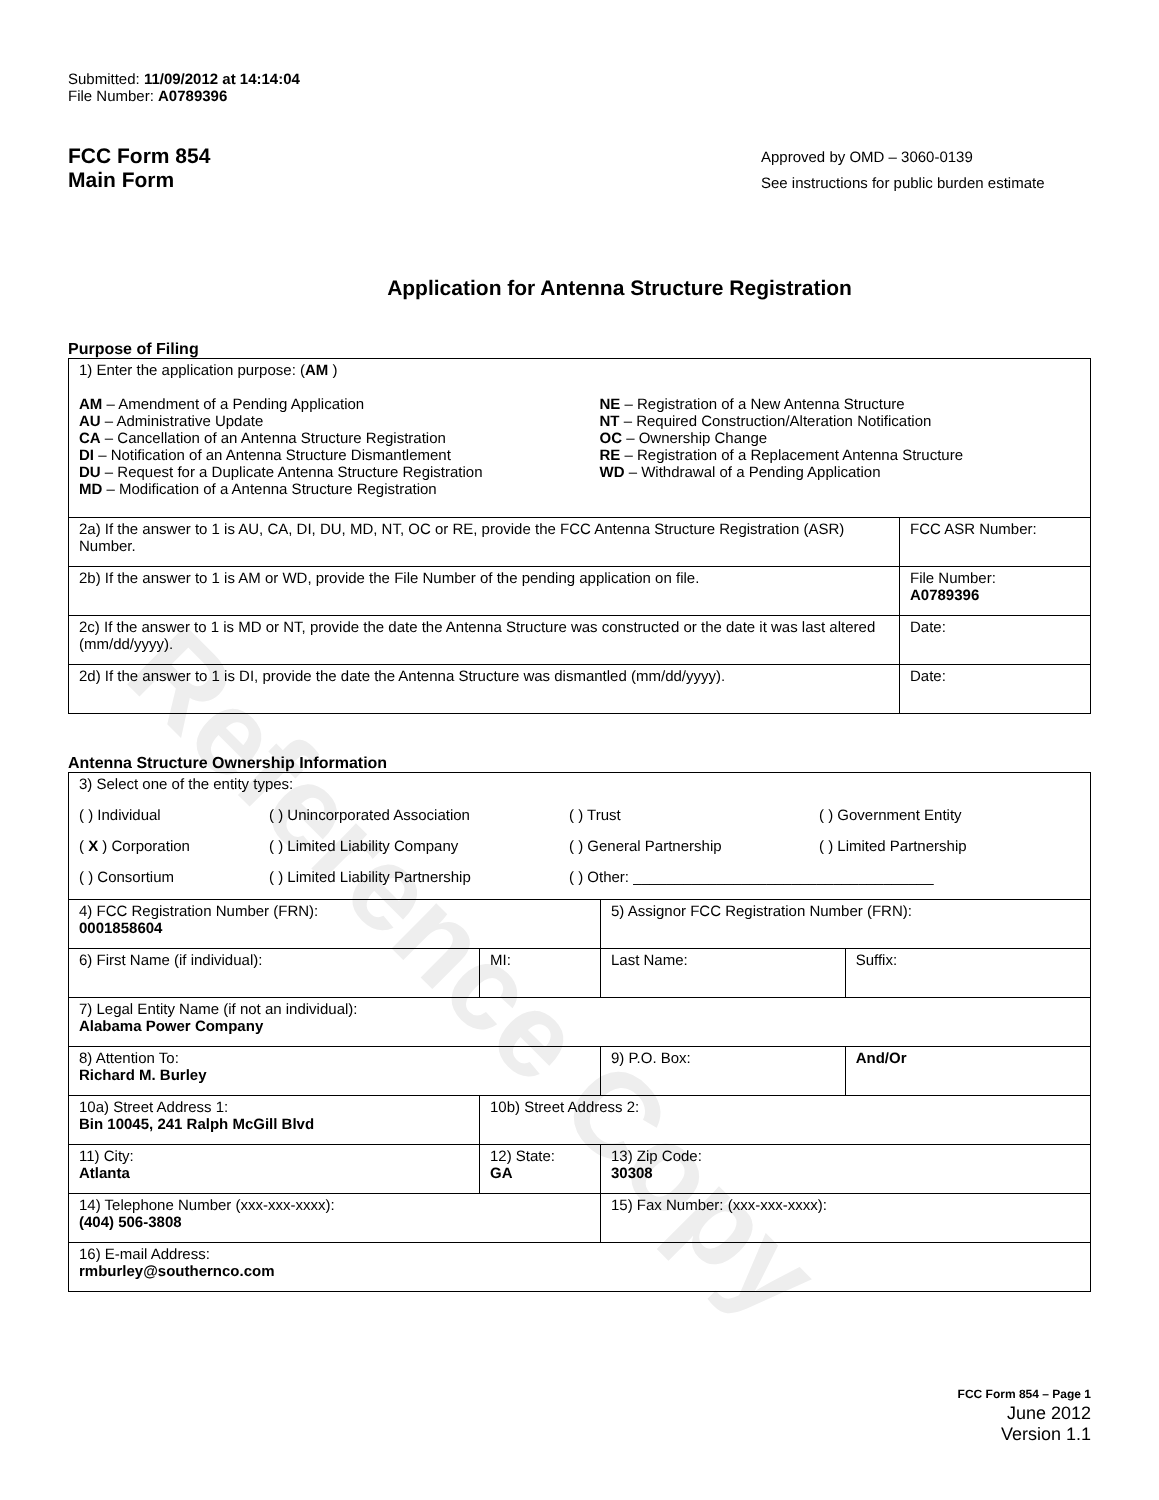Reference Copy
Submitted: 11/09/2012 at 14:14:04
File Number: A0789396
FCC Form 854
Main Form
Approved by OMD – 3060-0139
See instructions for public burden estimate
Application for Antenna Structure Registration
Purpose of Filing
| 1) Enter the application purpose: ( AM ) AM – Amendment of a Pending Application AU – Administrative Update CA – Cancellation of an Antenna Structure Registration DI – Notification of an Antenna Structure Dismantlement DU – Request for a Duplicate Antenna Structure Registration MD – Modification of a Antenna Structure Registration NE – Registration of a New Antenna Structure NT – Required Construction/Alteration Notification OC – Ownership Change RE – Registration of a Replacement Antenna Structure WD – Withdrawal of a Pending Application | |
| 2a) If the answer to 1 is AU, CA, DI, DU, MD, NT, OC or RE, provide the FCC Antenna Structure Registration (ASR) Number. | FCC ASR Number: |
| 2b) If the answer to 1 is AM or WD, provide the File Number of the pending application on file. | File Number: A0789396 |
| 2c) If the answer to 1 is MD or NT, provide the date the Antenna Structure was constructed or the date it was last altered (mm/dd/yyyy). | Date: |
| 2d) If the answer to 1 is DI, provide the date the Antenna Structure was dismantled (mm/dd/yyyy). | Date: |
Antenna Structure Ownership Information
| 3) Select one of the entity types: ( ) Individual ( ) Unincorporated Association ( ) Trust ( ) Government Entity ( X ) Corporation ( ) Limited Liability Company ( ) General Partnership ( ) Limited Partnership ( ) Consortium ( ) Limited Liability Partnership ( ) Other: ____________________________________ | | | |
| 4) FCC Registration Number (FRN): 0001858604 | | 5) Assignor FCC Registration Number (FRN): | |
| 6) First Name (if individual): | MI: | Last Name: | Suffix: |
| 7) Legal Entity Name (if not an individual): Alabama Power Company | | | |
| 8) Attention To: Richard M. Burley | | 9) P.O. Box: | And/Or |
| 10a) Street Address 1: Bin 10045, 241 Ralph McGill Blvd | 10b) Street Address 2: | | |
| 11) City: Atlanta | 12) State: GA | 13) Zip Code: 30308 | |
| 14) Telephone Number (xxx-xxx-xxxx): (404) 506-3808 | | 15) Fax Number: (xxx-xxx-xxxx): | |
| 16) E-mail Address: rmburley@southernco.com | | | |
FCC Form 854 – Page 1
June 2012
Version 1.1